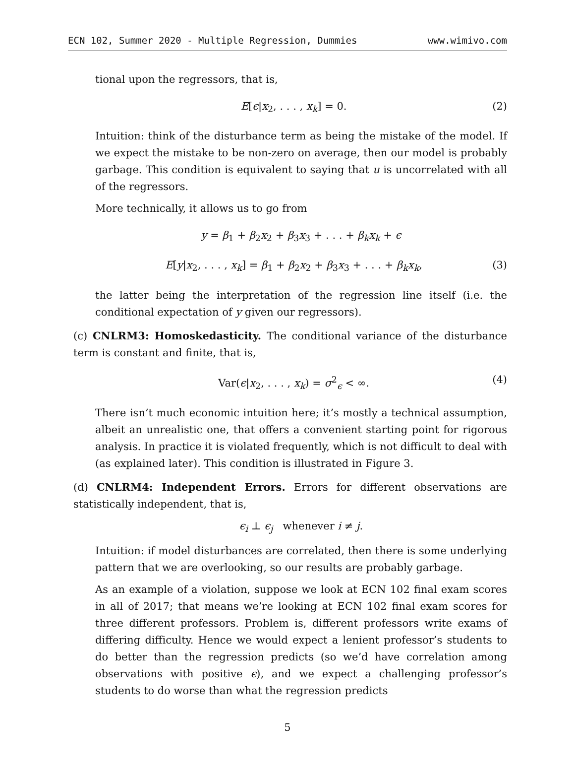ECN 102, Summer 2020 - Multiple Regression, Dummies www.wimivo.com
tional upon the regressors, that is,
E[ϵ|x<sub>2</sub>, . . . , x<sub>k</sub>] = 0. (2)
Intuition: think of the disturbance term as being the mistake of the model. If we expect the mistake to be non-zero on average, then our model is probably garbage. This condition is equivalent to saying that u is uncorrelated with all of the regressors.
More technically, it allows us to go from
y = β<sub>1</sub> + β<sub>2</sub>x<sub>2</sub> + β<sub>3</sub>x<sub>3</sub> + . . . + β<sub>k</sub>x<sub>k</sub> + ϵ
E[y|x<sub>2</sub>, . . . , x<sub>k</sub>] = β<sub>1</sub> + β<sub>2</sub>x<sub>2</sub> + β<sub>3</sub>x<sub>3</sub> + . . . + β<sub>k</sub>x<sub>k</sub>, (3)
the latter being the interpretation of the regression line itself (i.e. the conditional expectation of y given our regressors).
(c) CNLRM3: Homoskedasticity. The conditional variance of the disturbance term is constant and finite, that is,
Var(ϵ|x<sub>2</sub>, . . . , x<sub>k</sub>) = σ<sup>2</sup><sub>ϵ</sub> < ∞. (4)
There isn’t much economic intuition here; it’s mostly a technical assumption, albeit an unrealistic one, that offers a convenient starting point for rigorous analysis. In practice it is violated frequently, which is not difficult to deal with (as explained later). This condition is illustrated in Figure 3.
(d) CNLRM4: Independent Errors. Errors for different observations are statistically independent, that is,
ϵ<sub>i</sub> ⊥ ϵ<sub>j</sub> whenever i ≠ j.
Intuition: if model disturbances are correlated, then there is some underlying pattern that we are overlooking, so our results are probably garbage.
As an example of a violation, suppose we look at ECN 102 final exam scores in all of 2017; that means we’re looking at ECN 102 final exam scores for three different professors. Problem is, different professors write exams of differing difficulty. Hence we would expect a lenient professor’s students to do better than the regression predicts (so we’d have correlation among observations with positive ϵ), and we expect a challenging professor’s students to do worse than what the regression predicts
5